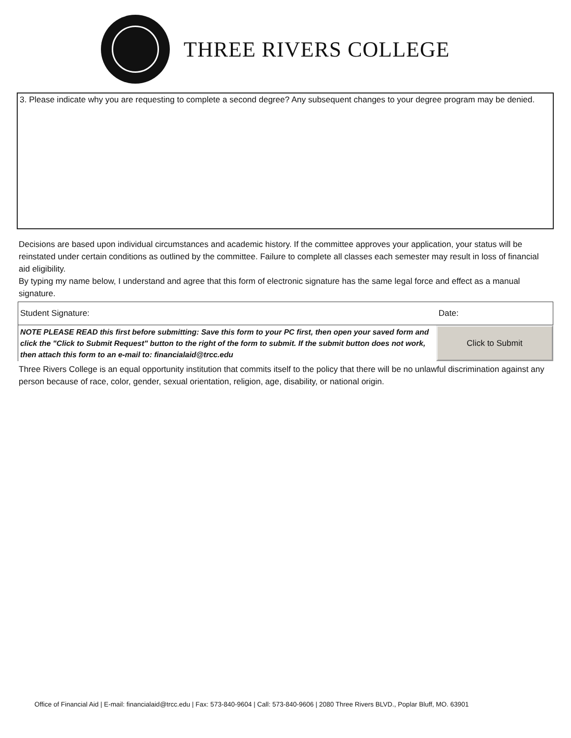THREE RIVERS COLLEGE
3. Please indicate why you are requesting to complete a second degree? Any subsequent changes to your degree program may be denied.
Decisions are based upon individual circumstances and academic history. If the committee approves your application, your status will be reinstated under certain conditions as outlined by the committee. Failure to complete all classes each semester may result in loss of financial aid eligibility.
By typing my name below, I understand and agree that this form of electronic signature has the same legal force and effect as a manual signature.
Student Signature: Date:
NOTE PLEASE READ this first before submitting: Save this form to your PC first, then open your saved form and click the "Click to Submit Request" button to the right of the form to submit. If the submit button does not work, then attach this form to an e-mail to: financialaid@trcc.edu
Click to Submit
Three Rivers College is an equal opportunity institution that commits itself to the policy that there will be no unlawful discrimination against any person because of race, color, gender, sexual orientation, religion, age, disability, or national origin.
Office of Financial Aid | E-mail: financialaid@trcc.edu | Fax: 573-840-9604 | Call: 573-840-9606 | 2080 Three Rivers BLVD., Poplar Bluff, MO. 63901